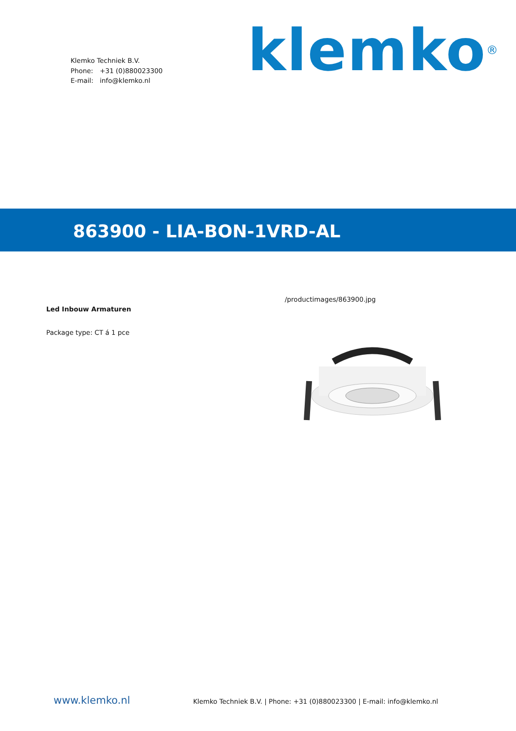Klemko Techniek B.V.
Phone: +31 (0)880023300
E-mail: info@klemko.nl
klemko<sup>®</sup>
863900 - LIA-BON-1VRD-AL
Led Inbouw Armaturen
Package type: CT á 1 pce
/productimages/863900.jpg
www.klemko.nl
Klemko Techniek B.V. | Phone: +31 (0)880023300 | E-mail: info@klemko.nl